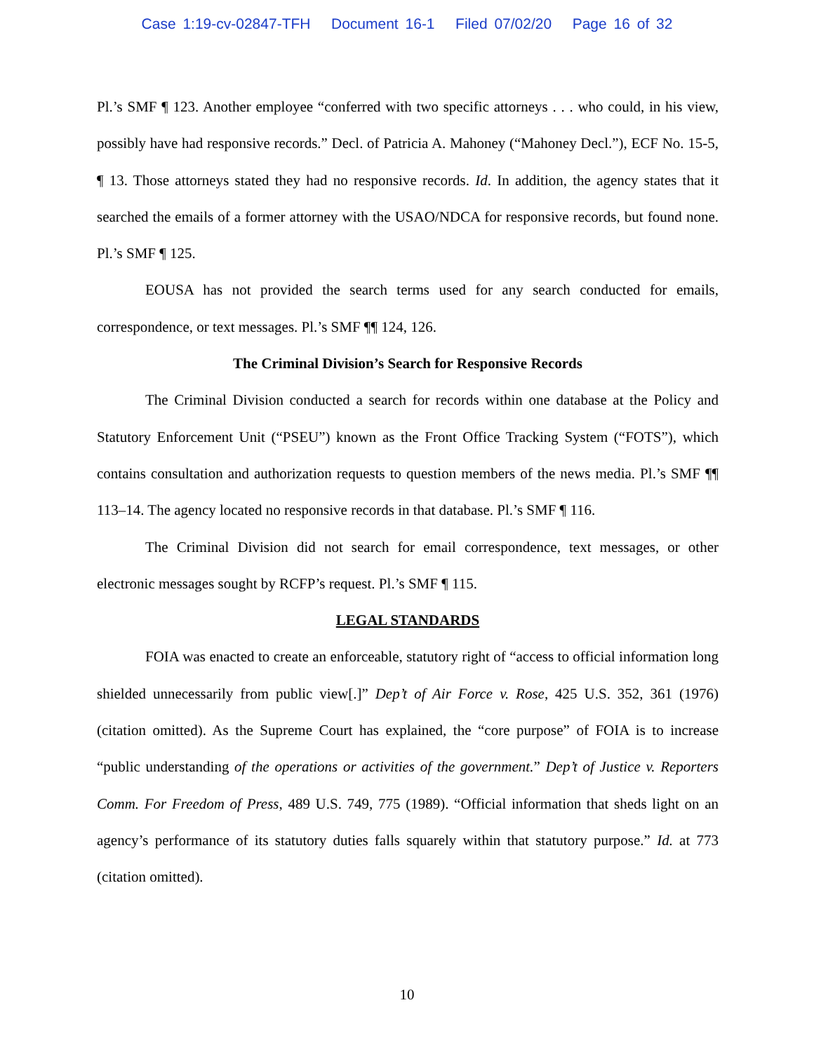Case 1:19-cv-02847-TFH Document 16-1 Filed 07/02/20 Page 16 of 32
Pl.’s SMF ¶ 123. Another employee “conferred with two specific attorneys . . . who could, in his view, possibly have had responsive records.” Decl. of Patricia A. Mahoney (“Mahoney Decl.”), ECF No. 15-5, ¶ 13. Those attorneys stated they had no responsive records. Id. In addition, the agency states that it searched the emails of a former attorney with the USAO/NDCA for responsive records, but found none. Pl.’s SMF ¶ 125.
EOUSA has not provided the search terms used for any search conducted for emails, correspondence, or text messages. Pl.’s SMF ¶¶ 124, 126.
The Criminal Division’s Search for Responsive Records
The Criminal Division conducted a search for records within one database at the Policy and Statutory Enforcement Unit (“PSEU”) known as the Front Office Tracking System (“FOTS”), which contains consultation and authorization requests to question members of the news media. Pl.’s SMF ¶¶ 113–14. The agency located no responsive records in that database. Pl.’s SMF ¶ 116.
The Criminal Division did not search for email correspondence, text messages, or other electronic messages sought by RCFP’s request. Pl.’s SMF ¶ 115.
LEGAL STANDARDS
FOIA was enacted to create an enforceable, statutory right of “access to official information long shielded unnecessarily from public view[.]” Dep’t of Air Force v. Rose, 425 U.S. 352, 361 (1976) (citation omitted). As the Supreme Court has explained, the “core purpose” of FOIA is to increase “public understanding of the operations or activities of the government.” Dep’t of Justice v. Reporters Comm. For Freedom of Press, 489 U.S. 749, 775 (1989). “Official information that sheds light on an agency’s performance of its statutory duties falls squarely within that statutory purpose.” Id. at 773 (citation omitted).
10